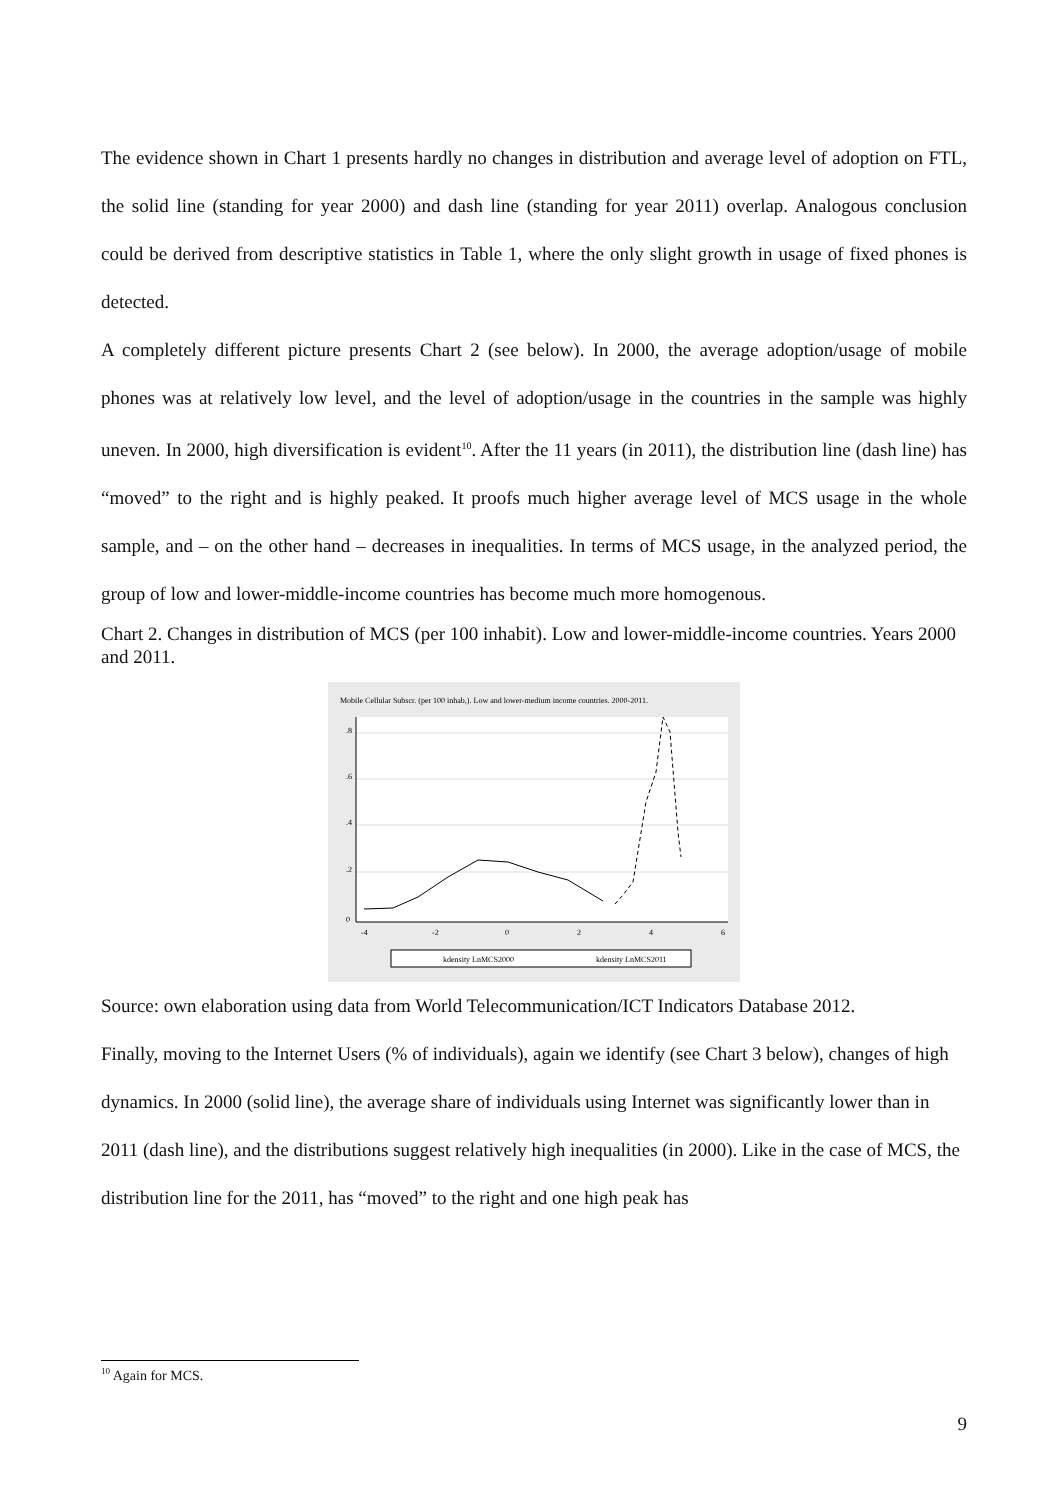The evidence shown in Chart 1 presents hardly no changes in distribution and average level of adoption on FTL, the solid line (standing for year 2000) and dash line (standing for year 2011) overlap. Analogous conclusion could be derived from descriptive statistics in Table 1, where the only slight growth in usage of fixed phones is detected.
A completely different picture presents Chart 2 (see below). In 2000, the average adoption/usage of mobile phones was at relatively low level, and the level of adoption/usage in the countries in the sample was highly uneven. In 2000, high diversification is evident<sup>10</sup>. After the 11 years (in 2011), the distribution line (dash line) has “moved” to the right and is highly peaked. It proofs much higher average level of MCS usage in the whole sample, and – on the other hand – decreases in inequalities. In terms of MCS usage, in the analyzed period, the group of low and lower-middle-income countries has become much more homogenous.
Chart 2. Changes in distribution of MCS (per 100 inhabit). Low and lower-middle-income countries. Years 2000 and 2011.
Mobile Cellular Subscr. (per 100 inhab,). Low and lower-medium income countries. 2000-2011.
0
.2
.4
.6
.8
-4
-2
0
2
4
6
kdensity LnMCS2000
kdensity LnMCS2011
Source: own elaboration using data from World Telecommunication/ICT Indicators Database 2012.
Finally, moving to the Internet Users (% of individuals), again we identify (see Chart 3 below), changes of high dynamics. In 2000 (solid line), the average share of individuals using Internet was significantly lower than in 2011 (dash line), and the distributions suggest relatively high inequalities (in 2000). Like in the case of MCS, the distribution line for the 2011, has “moved” to the right and one high peak has
<sup>10</sup> Again for MCS.
9